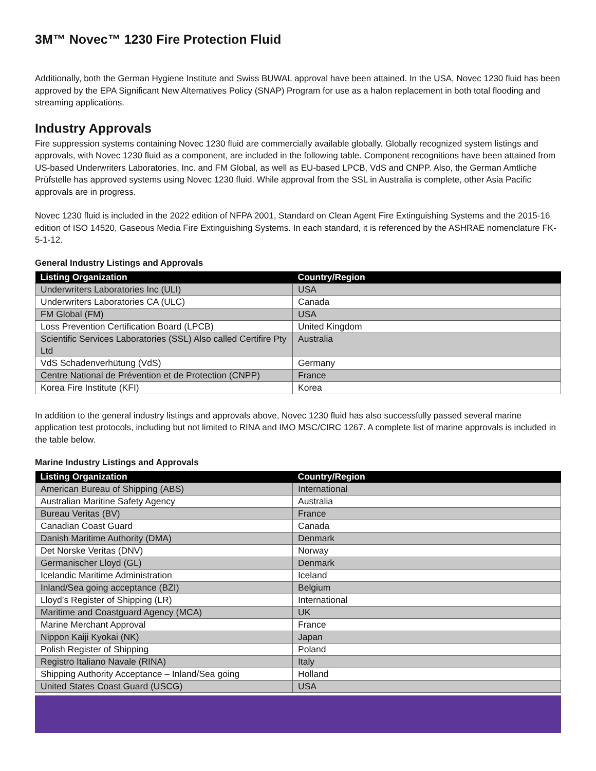3M™ Novec™ 1230 Fire Protection Fluid
Additionally, both the German Hygiene Institute and Swiss BUWAL approval have been attained. In the USA, Novec 1230 fluid has been approved by the EPA Significant New Alternatives Policy (SNAP) Program for use as a halon replacement in both total flooding and streaming applications.
Industry Approvals
Fire suppression systems containing Novec 1230 fluid are commercially available globally. Globally recognized system listings and approvals, with Novec 1230 fluid as a component, are included in the following table. Component recognitions have been attained from US-based Underwriters Laboratories, Inc. and FM Global, as well as EU-based LPCB, VdS and CNPP. Also, the German Amtliche Prüfstelle has approved systems using Novec 1230 fluid. While approval from the SSL in Australia is complete, other Asia Pacific approvals are in progress.
Novec 1230 fluid is included in the 2022 edition of NFPA 2001, Standard on Clean Agent Fire Extinguishing Systems and the 2015-16 edition of ISO 14520, Gaseous Media Fire Extinguishing Systems. In each standard, it is referenced by the ASHRAE nomenclature FK-5-1-12.
General Industry Listings and Approvals
| Listing Organization | Country/Region |
| --- | --- |
| Underwriters Laboratories Inc (ULI) | USA |
| Underwriters Laboratories CA (ULC) | Canada |
| FM Global (FM) | USA |
| Loss Prevention Certification Board (LPCB) | United Kingdom |
| Scientific Services Laboratories (SSL) Also called Certifire Pty Ltd | Australia |
| VdS Schadenverhütung (VdS) | Germany |
| Centre National de Prévention et de Protection (CNPP) | France |
| Korea Fire Institute (KFI) | Korea |
In addition to the general industry listings and approvals above, Novec 1230 fluid has also successfully passed several marine application test protocols, including but not limited to RINA and IMO MSC/CIRC 1267. A complete list of marine approvals is included in the table below.
Marine Industry Listings and Approvals
| Listing Organization | Country/Region |
| --- | --- |
| American Bureau of Shipping (ABS) | International |
| Australian Maritine Safety Agency | Australia |
| Bureau Veritas (BV) | France |
| Canadian Coast Guard | Canada |
| Danish Maritime Authority (DMA) | Denmark |
| Det Norske Veritas (DNV) | Norway |
| Germanischer Lloyd (GL) | Denmark |
| Icelandic Maritime Administration | Iceland |
| Inland/Sea going acceptance (BZI) | Belgium |
| Lloyd’s Register of Shipping (LR) | International |
| Maritime and Coastguard Agency (MCA) | UK |
| Marine Merchant Approval | France |
| Nippon Kaiji Kyokai (NK) | Japan |
| Polish Register of Shipping | Poland |
| Registro Italiano Navale (RINA) | Italy |
| Shipping Authority Acceptance – Inland/Sea going | Holland |
| United States Coast Guard (USCG) | USA |